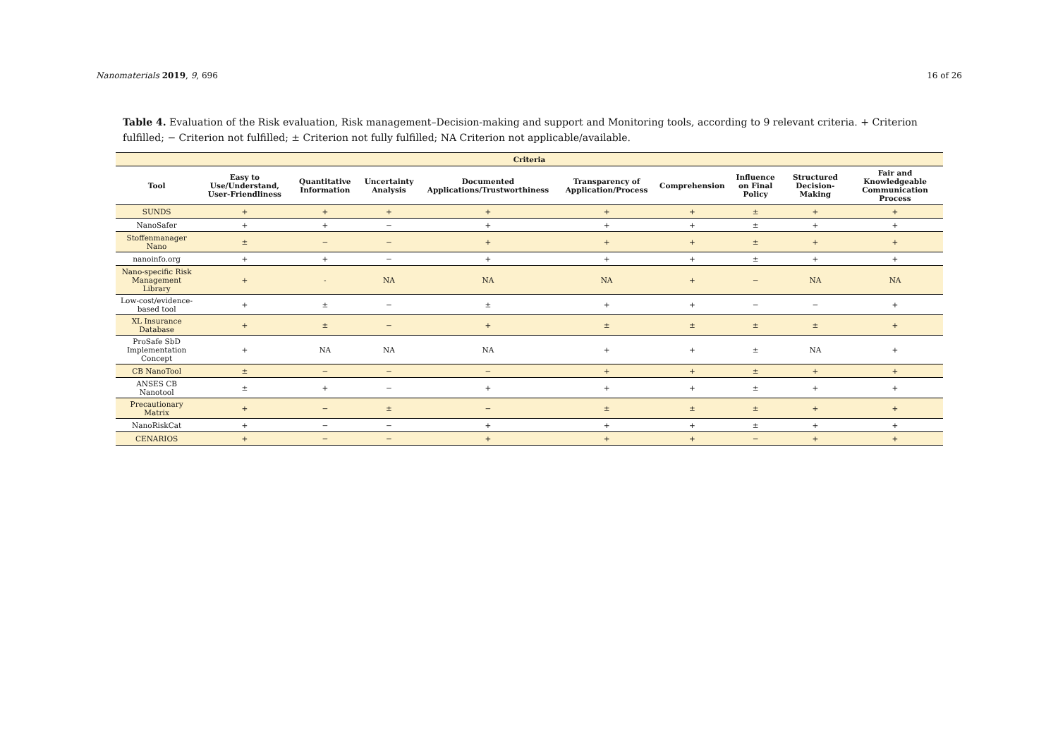Nanomaterials 2019, 9, 696 16 of 26
Table 4. Evaluation of the Risk evaluation, Risk management–Decision-making and support and Monitoring tools, according to 9 relevant criteria. + Criterion fulfilled; − Criterion not fulfilled; ± Criterion not fully fulfilled; NA Criterion not applicable/available.
| Criteria | | | | | | | | | |
| --- | --- | --- | --- | --- | --- | --- | --- | --- | --- |
| Tool | Easy to Use/Understand, User-Friendliness | Quantitative Information | Uncertainty Analysis | Documented Applications/Trustworthiness | Transparency of Application/Process | Comprehension | Influence on Final Policy | Structured Decision-Making | Fair and Knowledgeable Communication Process |
| SUNDS | + | + | + | + | + | + | ± | + | + |
| NanoSafer | + | + | − | + | + | + | ± | + | + |
| Stoffenmanager Nano | ± | − | − | + | + | + | ± | + | + |
| nanoinfo.org | + | + | − | + | + | + | ± | + | + |
| Nano-specific Risk Management Library | + | - | NA | NA | NA | + | − | NA | NA |
| Low-cost/evidence-based tool | + | ± | − | ± | + | + | − | − | + |
| XL Insurance Database | + | ± | − | + | ± | ± | ± | ± | + |
| ProSafe SbD Implementation Concept | + | NA | NA | NA | + | + | ± | NA | + |
| CB NanoTool | ± | − | − | − | + | + | ± | + | + |
| ANSES CB Nanotool | ± | + | − | + | + | + | ± | + | + |
| Precautionary Matrix | + | − | ± | − | ± | ± | ± | + | + |
| NanoRiskCat | + | − | − | + | + | + | ± | + | + |
| CENARIOS | + | − | − | + | + | + | − | + | + |